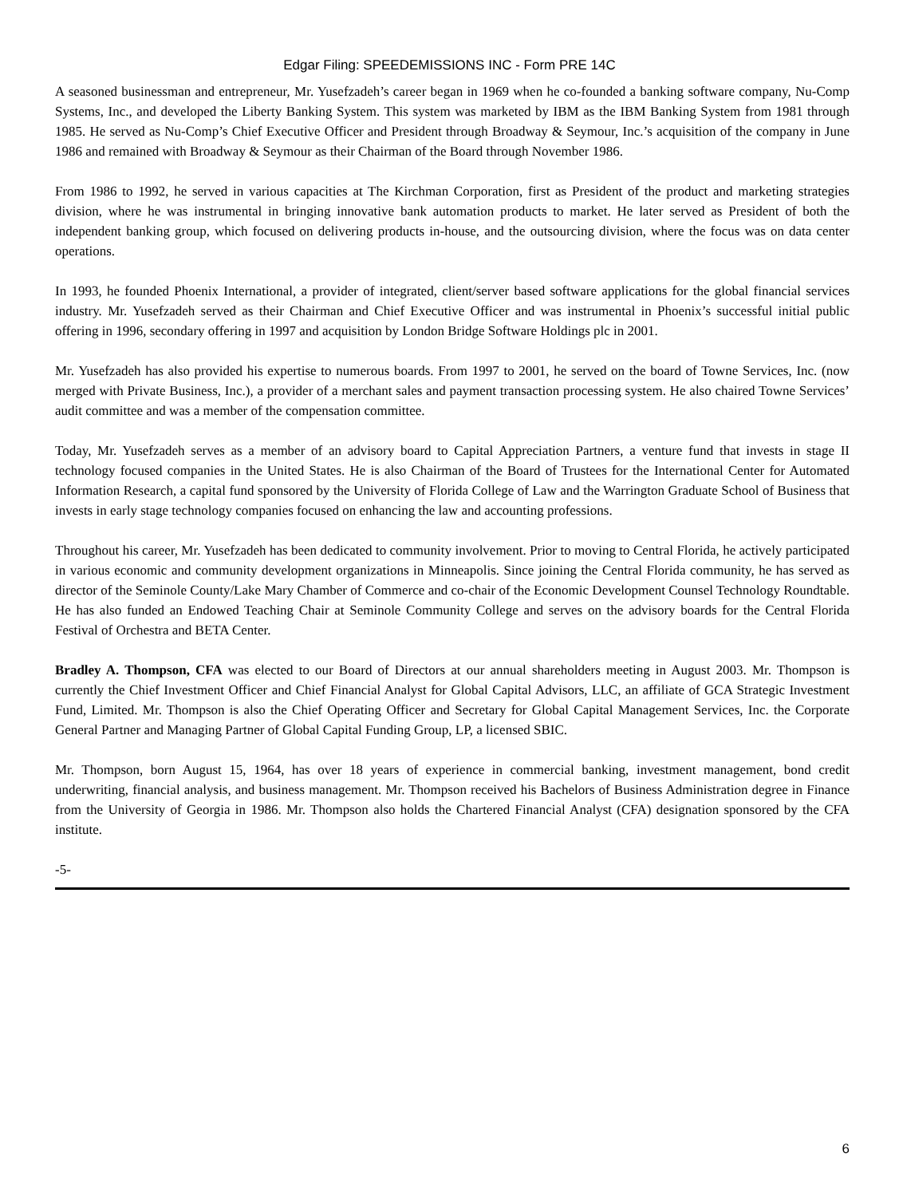Edgar Filing: SPEEDEMISSIONS INC - Form PRE 14C
A seasoned businessman and entrepreneur, Mr. Yusefzadeh’s career began in 1969 when he co-founded a banking software company, Nu-Comp Systems, Inc., and developed the Liberty Banking System. This system was marketed by IBM as the IBM Banking System from 1981 through 1985. He served as Nu-Comp’s Chief Executive Officer and President through Broadway & Seymour, Inc.’s acquisition of the company in June 1986 and remained with Broadway & Seymour as their Chairman of the Board through November 1986.
From 1986 to 1992, he served in various capacities at The Kirchman Corporation, first as President of the product and marketing strategies division, where he was instrumental in bringing innovative bank automation products to market. He later served as President of both the independent banking group, which focused on delivering products in-house, and the outsourcing division, where the focus was on data center operations.
In 1993, he founded Phoenix International, a provider of integrated, client/server based software applications for the global financial services industry. Mr. Yusefzadeh served as their Chairman and Chief Executive Officer and was instrumental in Phoenix’s successful initial public offering in 1996, secondary offering in 1997 and acquisition by London Bridge Software Holdings plc in 2001.
Mr. Yusefzadeh has also provided his expertise to numerous boards. From 1997 to 2001, he served on the board of Towne Services, Inc. (now merged with Private Business, Inc.), a provider of a merchant sales and payment transaction processing system. He also chaired Towne Services’ audit committee and was a member of the compensation committee.
Today, Mr. Yusefzadeh serves as a member of an advisory board to Capital Appreciation Partners, a venture fund that invests in stage II technology focused companies in the United States. He is also Chairman of the Board of Trustees for the International Center for Automated Information Research, a capital fund sponsored by the University of Florida College of Law and the Warrington Graduate School of Business that invests in early stage technology companies focused on enhancing the law and accounting professions.
Throughout his career, Mr. Yusefzadeh has been dedicated to community involvement. Prior to moving to Central Florida, he actively participated in various economic and community development organizations in Minneapolis. Since joining the Central Florida community, he has served as director of the Seminole County/Lake Mary Chamber of Commerce and co-chair of the Economic Development Counsel Technology Roundtable. He has also funded an Endowed Teaching Chair at Seminole Community College and serves on the advisory boards for the Central Florida Festival of Orchestra and BETA Center.
Bradley A. Thompson, CFA was elected to our Board of Directors at our annual shareholders meeting in August 2003. Mr. Thompson is currently the Chief Investment Officer and Chief Financial Analyst for Global Capital Advisors, LLC, an affiliate of GCA Strategic Investment Fund, Limited. Mr. Thompson is also the Chief Operating Officer and Secretary for Global Capital Management Services, Inc. the Corporate General Partner and Managing Partner of Global Capital Funding Group, LP, a licensed SBIC.
Mr. Thompson, born August 15, 1964, has over 18 years of experience in commercial banking, investment management, bond credit underwriting, financial analysis, and business management. Mr. Thompson received his Bachelors of Business Administration degree in Finance from the University of Georgia in 1986. Mr. Thompson also holds the Chartered Financial Analyst (CFA) designation sponsored by the CFA institute.
-5-
6